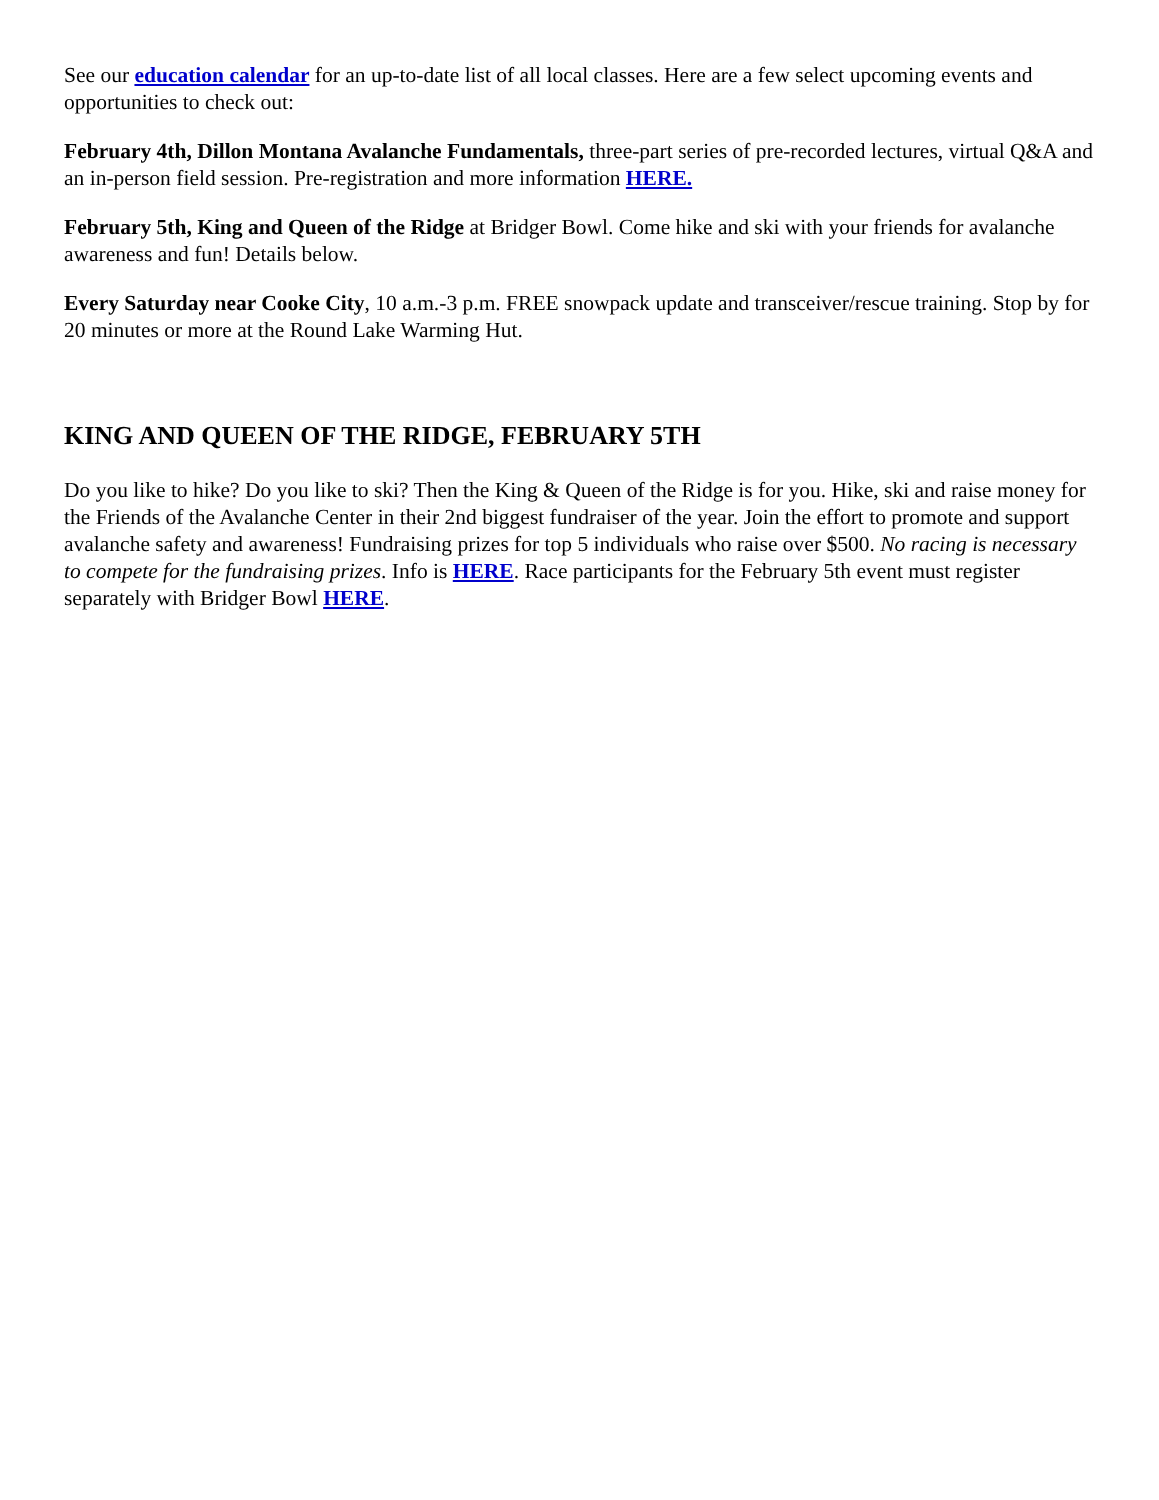See our education calendar for an up-to-date list of all local classes. Here are a few select upcoming events and opportunities to check out:
February 4th, Dillon Montana Avalanche Fundamentals, three-part series of pre-recorded lectures, virtual Q&A and an in-person field session. Pre-registration and more information HERE.
February 5th, King and Queen of the Ridge at Bridger Bowl. Come hike and ski with your friends for avalanche awareness and fun! Details below.
Every Saturday near Cooke City, 10 a.m.-3 p.m. FREE snowpack update and transceiver/rescue training. Stop by for 20 minutes or more at the Round Lake Warming Hut.
KING AND QUEEN OF THE RIDGE, FEBRUARY 5TH
Do you like to hike? Do you like to ski? Then the King & Queen of the Ridge is for you. Hike, ski and raise money for the Friends of the Avalanche Center in their 2nd biggest fundraiser of the year. Join the effort to promote and support avalanche safety and awareness! Fundraising prizes for top 5 individuals who raise over $500. No racing is necessary to compete for the fundraising prizes. Info is HERE. Race participants for the February 5th event must register separately with Bridger Bowl HERE.